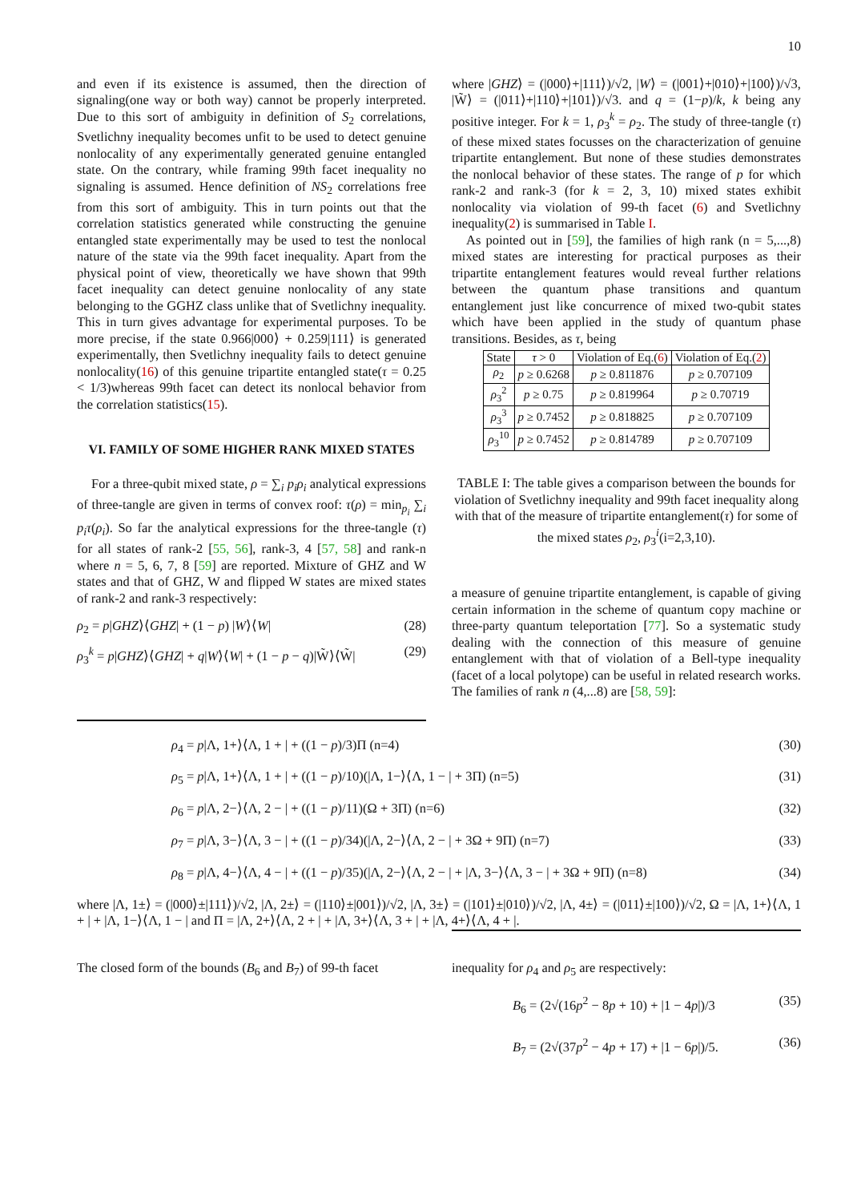10
and even if its existence is assumed, then the direction of signaling(one way or both way) cannot be properly interpreted. Due to this sort of ambiguity in definition of S<sub>2</sub> correlations, Svetlichny inequality becomes unfit to be used to detect genuine nonlocality of any experimentally generated genuine entangled state. On the contrary, while framing 99th facet inequality no signaling is assumed. Hence definition of NS<sub>2</sub> correlations free from this sort of ambiguity. This in turn points out that the correlation statistics generated while constructing the genuine entangled state experimentally may be used to test the nonlocal nature of the state via the 99th facet inequality. Apart from the physical point of view, theoretically we have shown that 99th facet inequality can detect genuine nonlocality of any state belonging to the GGHZ class unlike that of Svetlichny inequality. This in turn gives advantage for experimental purposes. To be more precise, if the state 0.966|000⟩ + 0.259|111⟩ is generated experimentally, then Svetlichny inequality fails to detect genuine nonlocality(16) of this genuine tripartite entangled state(τ = 0.25 < 1/3)whereas 99th facet can detect its nonlocal behavior from the correlation statistics(15).
VI. FAMILY OF SOME HIGHER RANK MIXED STATES
For a three-qubit mixed state, ρ = ∑<sub>i</sub> p<sub>i</sub>ρ<sub>i</sub> analytical expressions of three-tangle are given in terms of convex roof: τ(ρ) = min<sub>p<sub>i</sub></sub> ∑<sub>i</sub> p<sub>i</sub>τ(ρ<sub>i</sub>). So far the analytical expressions for the three-tangle (τ) for all states of rank-2 [55, 56], rank-3, 4 [57, 58] and rank-n where n = 5, 6, 7, 8 [59] are reported. Mixture of GHZ and W states and that of GHZ, W and flipped W states are mixed states of rank-2 and rank-3 respectively:
ρ<sub>2</sub> = p|GHZ⟩⟨GHZ| + (1 − p) |W⟩⟨W| (28)
ρ<sub>3</sub><sup>k</sup> = p|GHZ⟩⟨GHZ| + q|W⟩⟨W| + (1 − p − q)|W̃⟩⟨W̃| (29)
where |GHZ⟩ = (|000⟩+|111⟩)/√2, |W⟩ = (|001⟩+|010⟩+|100⟩)/√3, |W̃⟩ = (|011⟩+|110⟩+|101⟩)/√3. and q = (1−p)/k, k being any positive integer. For k = 1, ρ<sub>3</sub><sup>k</sup> = ρ<sub>2</sub>. The study of three-tangle (τ) of these mixed states focusses on the characterization of genuine tripartite entanglement. But none of these studies demonstrates the nonlocal behavior of these states. The range of p for which rank-2 and rank-3 (for k = 2, 3, 10) mixed states exhibit nonlocality via violation of 99-th facet (6) and Svetlichny inequality(2) is summarised in Table I.
As pointed out in [59], the families of high rank (n = 5,...,8) mixed states are interesting for practical purposes as their tripartite entanglement features would reveal further relations between the quantum phase transitions and quantum entanglement just like concurrence of mixed two-qubit states which have been applied in the study of quantum phase transitions. Besides, as τ, being
| State | τ > 0 | Violation of Eq.( 6 ) | Violation of Eq.( 2 ) |
| --- | --- | --- | --- |
| ρ<sub>2</sub> | p ≥ 0.6268 | p ≥ 0.811876 | p ≥ 0.707109 |
| ρ<sub>3</sub><sup>2</sup> | p ≥ 0.75 | p ≥ 0.819964 | p ≥ 0.70719 |
| ρ<sub>3</sub><sup>3</sup> | p ≥ 0.7452 | p ≥ 0.818825 | p ≥ 0.707109 |
| ρ<sub>3</sub><sup>10</sup> | p ≥ 0.7452 | p ≥ 0.814789 | p ≥ 0.707109 |
TABLE I: The table gives a comparison between the bounds for violation of Svetlichny inequality and 99th facet inequality along with that of the measure of tripartite entanglement(τ) for some of the mixed states ρ<sub>2</sub>, ρ<sub>3</sub><sup>i</sup>(i=2,3,10).
a measure of genuine tripartite entanglement, is capable of giving certain information in the scheme of quantum copy machine or three-party quantum teleportation [77]. So a systematic study dealing with the connection of this measure of genuine entanglement with that of violation of a Bell-type inequality (facet of a local polytope) can be useful in related research works. The families of rank n (4,...8) are [58, 59]:
ρ<sub>4</sub> = p|Λ, 1+⟩⟨Λ, 1 + | + ((1 − p)/3)Π (n=4) (30)
ρ<sub>5</sub> = p|Λ, 1+⟩⟨Λ, 1 + | + ((1 − p)/10)(|Λ, 1−⟩⟨Λ, 1 − | + 3Π) (n=5) (31)
ρ<sub>6</sub> = p|Λ, 2−⟩⟨Λ, 2 − | + ((1 − p)/11)(Ω + 3Π) (n=6) (32)
ρ<sub>7</sub> = p|Λ, 3−⟩⟨Λ, 3 − | + ((1 − p)/34)(|Λ, 2−⟩⟨Λ, 2 − | + 3Ω + 9Π) (n=7) (33)
ρ<sub>8</sub> = p|Λ, 4−⟩⟨Λ, 4 − | + ((1 − p)/35)(|Λ, 2−⟩⟨Λ, 2 − | + |Λ, 3−⟩⟨Λ, 3 − | + 3Ω + 9Π) (n=8) (34)
where |Λ, 1±⟩ = (|000⟩±|111⟩)/√2, |Λ, 2±⟩ = (|110⟩±|001⟩)/√2, |Λ, 3±⟩ = (|101⟩±|010⟩)/√2, |Λ, 4±⟩ = (|011⟩±|100⟩)/√2, Ω = |Λ, 1+⟩⟨Λ, 1 + | + |Λ, 1−⟩⟨Λ, 1 − | and Π = |Λ, 2+⟩⟨Λ, 2 + | + |Λ, 3+⟩⟨Λ, 3 + | + |Λ, 4+⟩⟨Λ, 4 + |.
The closed form of the bounds (B<sub>6</sub> and B<sub>7</sub>) of 99-th facet
inequality for ρ<sub>4</sub> and ρ<sub>5</sub> are respectively:
B<sub>6</sub> = (2√(16p<sup>2</sup> − 8p + 10) + |1 − 4p|)/3 (35)
B<sub>7</sub> = (2√(37p<sup>2</sup> − 4p + 17) + |1 − 6p|)/5. (36)